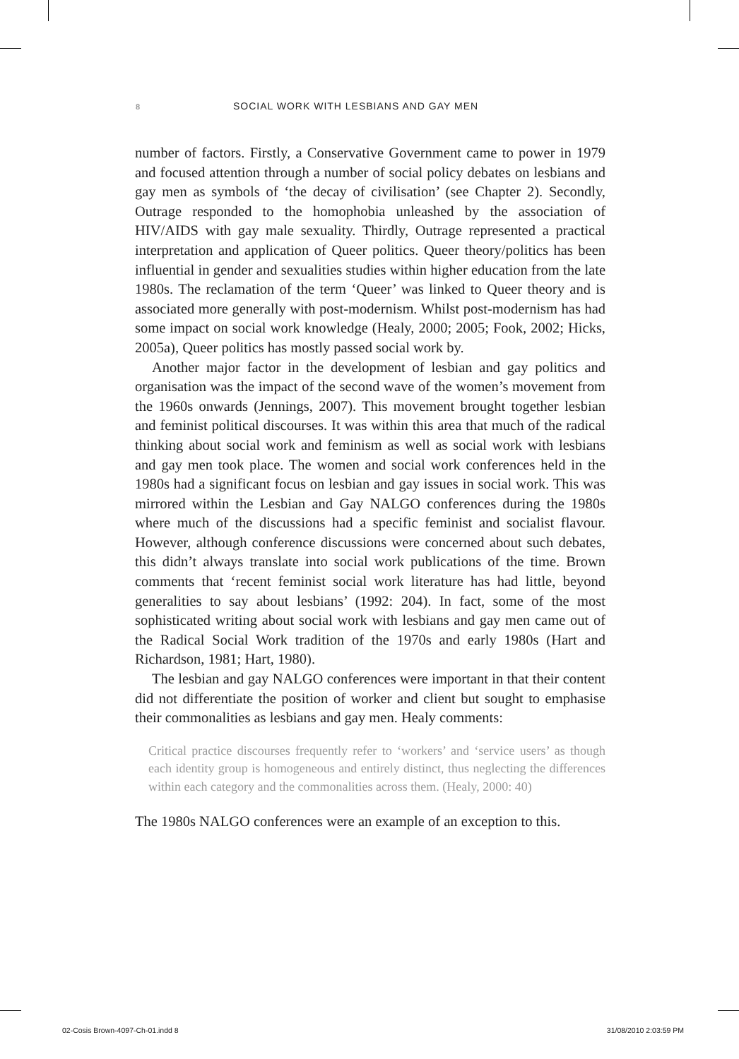8 SOCIAL WORK WITH LESBIANS AND GAY MEN
number of factors. Firstly, a Conservative Government came to power in 1979 and focused attention through a number of social policy debates on lesbians and gay men as symbols of ‘the decay of civilisation’ (see Chapter 2). Secondly, Outrage responded to the homophobia unleashed by the association of HIV/AIDS with gay male sexuality. Thirdly, Outrage represented a practical interpretation and application of Queer politics. Queer theory/politics has been influential in gender and sexualities studies within higher education from the late 1980s. The reclamation of the term ‘Queer’ was linked to Queer theory and is associated more generally with post-modernism. Whilst post-modernism has had some impact on social work knowledge (Healy, 2000; 2005; Fook, 2002; Hicks, 2005a), Queer politics has mostly passed social work by.
Another major factor in the development of lesbian and gay politics and organisation was the impact of the second wave of the women’s movement from the 1960s onwards (Jennings, 2007). This movement brought together lesbian and feminist political discourses. It was within this area that much of the radical thinking about social work and feminism as well as social work with lesbians and gay men took place. The women and social work conferences held in the 1980s had a significant focus on lesbian and gay issues in social work. This was mirrored within the Lesbian and Gay NALGO conferences during the 1980s where much of the discussions had a specific feminist and socialist flavour. However, although conference discussions were concerned about such debates, this didn’t always translate into social work publications of the time. Brown comments that ‘recent feminist social work literature has had little, beyond generalities to say about lesbians’ (1992: 204). In fact, some of the most sophisticated writing about social work with lesbians and gay men came out of the Radical Social Work tradition of the 1970s and early 1980s (Hart and Richardson, 1981; Hart, 1980).
The lesbian and gay NALGO conferences were important in that their content did not differentiate the position of worker and client but sought to emphasise their commonalities as lesbians and gay men. Healy comments:
Critical practice discourses frequently refer to ‘workers’ and ‘service users’ as though each identity group is homogeneous and entirely distinct, thus neglecting the differences within each category and the commonalities across them. (Healy, 2000: 40)
The 1980s NALGO conferences were an example of an exception to this.
02-Cosis Brown-4097-Ch-01.indd 8 31/08/2010 2:03:59 PM